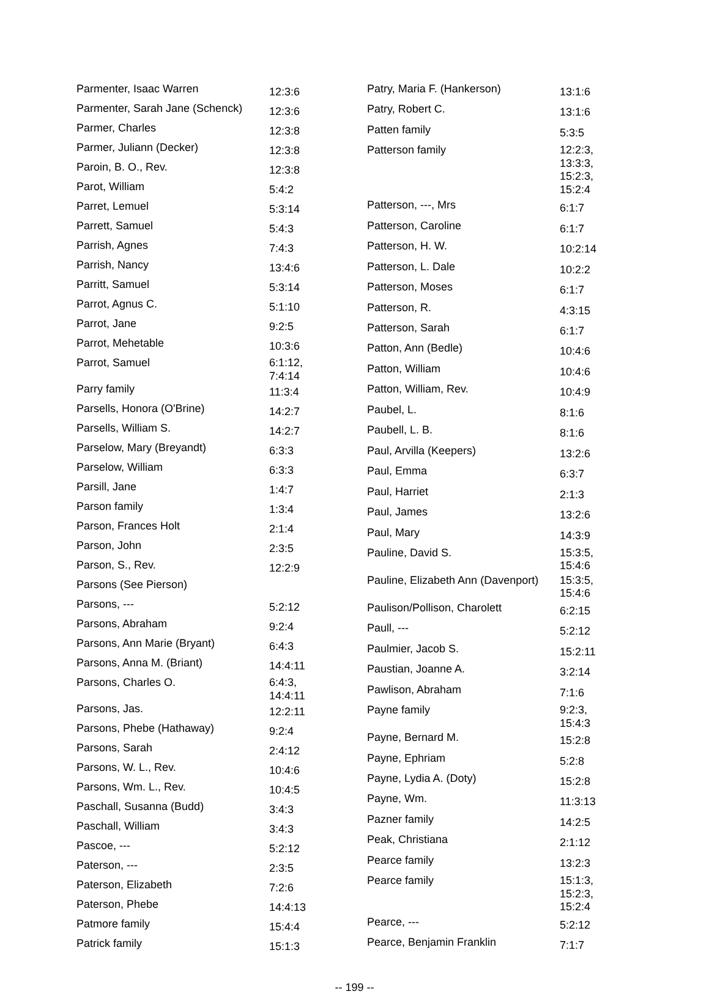| Parmenter, Isaac Warren | 12:3:6 |
| Parmenter, Sarah Jane (Schenck) | 12:3:6 |
| Parmer, Charles | 12:3:8 |
| Parmer, Juliann (Decker) | 12:3:8 |
| Paroin, B. O., Rev. | 12:3:8 |
| Parot, William | 5:4:2 |
| Parret, Lemuel | 5:3:14 |
| Parrett, Samuel | 5:4:3 |
| Parrish, Agnes | 7:4:3 |
| Parrish, Nancy | 13:4:6 |
| Parritt, Samuel | 5:3:14 |
| Parrot, Agnus C. | 5:1:10 |
| Parrot, Jane | 9:2:5 |
| Parrot, Mehetable | 10:3:6 |
| Parrot, Samuel | 6:1:12, 7:4:14 |
| Parry family | 11:3:4 |
| Parsells, Honora (O'Brine) | 14:2:7 |
| Parsells, William S. | 14:2:7 |
| Parselow, Mary (Breyandt) | 6:3:3 |
| Parselow, William | 6:3:3 |
| Parsill, Jane | 1:4:7 |
| Parson family | 1:3:4 |
| Parson, Frances Holt | 2:1:4 |
| Parson, John | 2:3:5 |
| Parson, S., Rev. | 12:2:9 |
| Parsons (See Pierson) | |
| Parsons, --- | 5:2:12 |
| Parsons, Abraham | 9:2:4 |
| Parsons, Ann Marie (Bryant) | 6:4:3 |
| Parsons, Anna M. (Briant) | 14:4:11 |
| Parsons, Charles O. | 6:4:3, 14:4:11 |
| Parsons, Jas. | 12:2:11 |
| Parsons, Phebe (Hathaway) | 9:2:4 |
| Parsons, Sarah | 2:4:12 |
| Parsons, W. L., Rev. | 10:4:6 |
| Parsons, Wm. L., Rev. | 10:4:5 |
| Paschall, Susanna (Budd) | 3:4:3 |
| Paschall, William | 3:4:3 |
| Pascoe, --- | 5:2:12 |
| Paterson, --- | 2:3:5 |
| Paterson, Elizabeth | 7:2:6 |
| Paterson, Phebe | 14:4:13 |
| Patmore family | 15:4:4 |
| Patrick family | 15:1:3 |
| Patry, Maria F. (Hankerson) | 13:1:6 |
| Patry, Robert C. | 13:1:6 |
| Patten family | 5:3:5 |
| Patterson family | 12:2:3, 13:3:3, 15:2:3, 15:2:4 |
| Patterson, ---, Mrs | 6:1:7 |
| Patterson, Caroline | 6:1:7 |
| Patterson, H. W. | 10:2:14 |
| Patterson, L. Dale | 10:2:2 |
| Patterson, Moses | 6:1:7 |
| Patterson, R. | 4:3:15 |
| Patterson, Sarah | 6:1:7 |
| Patton, Ann (Bedle) | 10:4:6 |
| Patton, William | 10:4:6 |
| Patton, William, Rev. | 10:4:9 |
| Paubel, L. | 8:1:6 |
| Paubell, L. B. | 8:1:6 |
| Paul, Arvilla (Keepers) | 13:2:6 |
| Paul, Emma | 6:3:7 |
| Paul, Harriet | 2:1:3 |
| Paul, James | 13:2:6 |
| Paul, Mary | 14:3:9 |
| Pauline, David S. | 15:3:5, 15:4:6 |
| Pauline, Elizabeth Ann (Davenport) | 15:3:5, 15:4:6 |
| Paulison/Pollison, Charolett | 6:2:15 |
| Paull, --- | 5:2:12 |
| Paulmier, Jacob S. | 15:2:11 |
| Paustian, Joanne A. | 3:2:14 |
| Pawlison, Abraham | 7:1:6 |
| Payne family | 9:2:3, 15:4:3 |
| Payne, Bernard M. | 15:2:8 |
| Payne, Ephriam | 5:2:8 |
| Payne, Lydia A. (Doty) | 15:2:8 |
| Payne, Wm. | 11:3:13 |
| Pazner family | 14:2:5 |
| Peak, Christiana | 2:1:12 |
| Pearce family | 13:2:3 |
| Pearce family | 15:1:3, 15:2:3, 15:2:4 |
| Pearce, --- | 5:2:12 |
| Pearce, Benjamin Franklin | 7:1:7 |
-- 199 --